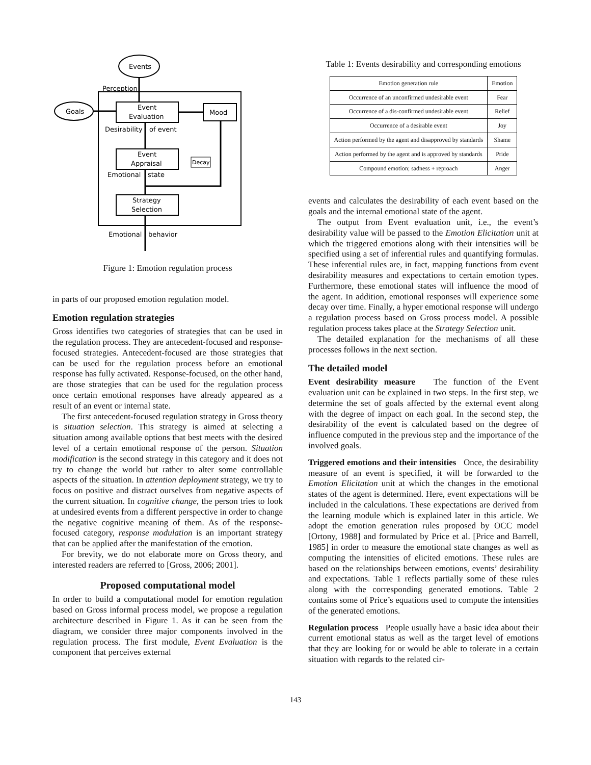Events
Perception
Goals
Event
Evaluation
Mood
Desirability
of event
Event
Appraisal
Decay
Emotional
state
Strategy
Selection
Emotional
behavior
Figure 1: Emotion regulation process
in parts of our proposed emotion regulation model.
Emotion regulation strategies
Gross identifies two categories of strategies that can be used in the regulation process. They are antecedent-focused and response-focused strategies. Antecedent-focused are those strategies that can be used for the regulation process before an emotional response has fully activated. Response-focused, on the other hand, are those strategies that can be used for the regulation process once certain emotional responses have already appeared as a result of an event or internal state.
The first antecedent-focused regulation strategy in Gross theory is situation selection. This strategy is aimed at selecting a situation among available options that best meets with the desired level of a certain emotional response of the person. Situation modification is the second strategy in this category and it does not try to change the world but rather to alter some controllable aspects of the situation. In attention deployment strategy, we try to focus on positive and distract ourselves from negative aspects of the current situation. In cognitive change, the person tries to look at undesired events from a different perspective in order to change the negative cognitive meaning of them. As of the response-focused category, response modulation is an important strategy that can be applied after the manifestation of the emotion.
For brevity, we do not elaborate more on Gross theory, and interested readers are referred to [Gross, 2006; 2001].
Proposed computational model
In order to build a computational model for emotion regulation based on Gross informal process model, we propose a regulation architecture described in Figure 1. As it can be seen from the diagram, we consider three major components involved in the regulation process. The first module, Event Evaluation is the component that perceives external
Table 1: Events desirability and corresponding emotions
| Emotion generation rule | Emotion |
| --- | --- |
| Occurrence of an unconfirmed undesirable event | Fear |
| Occurrence of a dis-confirmed undesirable event | Relief |
| Occurrence of a desirable event | Joy |
| Action performed by the agent and disapproved by standards | Shame |
| Action performed by the agent and is approved by standards | Pride |
| Compound emotion; sadness + reproach | Anger |
events and calculates the desirability of each event based on the goals and the internal emotional state of the agent.
The output from Event evaluation unit, i.e., the event’s desirability value will be passed to the Emotion Elicitation unit at which the triggered emotions along with their intensities will be specified using a set of inferential rules and quantifying formulas. These inferential rules are, in fact, mapping functions from event desirability measures and expectations to certain emotion types. Furthermore, these emotional states will influence the mood of the agent. In addition, emotional responses will experience some decay over time. Finally, a hyper emotional response will undergo a regulation process based on Gross process model. A possible regulation process takes place at the Strategy Selection unit.
The detailed explanation for the mechanisms of all these processes follows in the next section.
The detailed model
Event desirability measure The function of the Event evaluation unit can be explained in two steps. In the first step, we determine the set of goals affected by the external event along with the degree of impact on each goal. In the second step, the desirability of the event is calculated based on the degree of influence computed in the previous step and the importance of the involved goals.
Triggered emotions and their intensities Once, the desirability measure of an event is specified, it will be forwarded to the Emotion Elicitation unit at which the changes in the emotional states of the agent is determined. Here, event expectations will be included in the calculations. These expectations are derived from the learning module which is explained later in this article. We adopt the emotion generation rules proposed by OCC model [Ortony, 1988] and formulated by Price et al. [Price and Barrell, 1985] in order to measure the emotional state changes as well as computing the intensities of elicited emotions. These rules are based on the relationships between emotions, events’ desirability and expectations. Table 1 reflects partially some of these rules along with the corresponding generated emotions. Table 2 contains some of Price’s equations used to compute the intensities of the generated emotions.
Regulation process People usually have a basic idea about their current emotional status as well as the target level of emotions that they are looking for or would be able to tolerate in a certain situation with regards to the related cir-
143